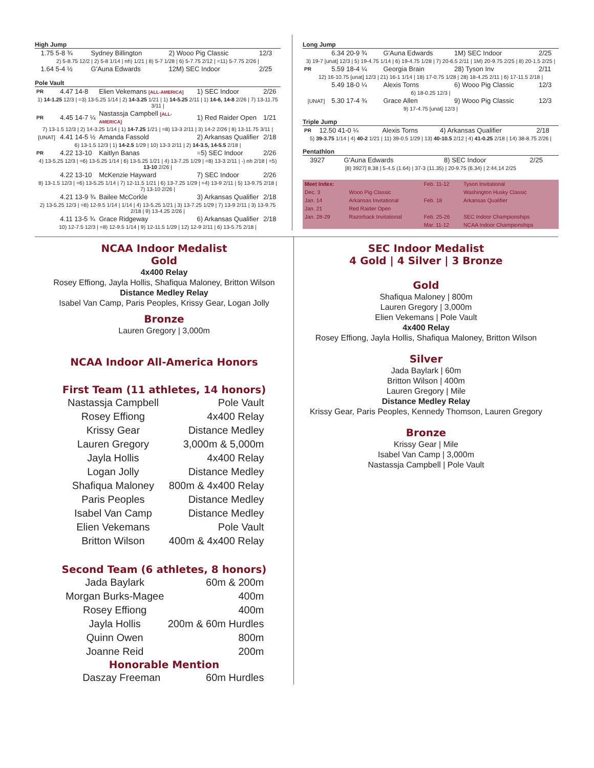High Jump
| | 1.75 5-8 ¾ | Sydney Billington | 2) Wooo Pig Classic | 12/3 |
| 2) 5-8.75 12/2 / 2) 5-8 1/14 / nh) 1/21 / 8) 5-7 1/28 / 6) 5-7.75 2/12 / =11) 5-7.75 2/26 / | | | | |
| | 1.64 5-4 ½ | G'Auna Edwards | 12M) SEC Indoor | 2/25 |
Pole Vault
| PR | 4.47 14-8 | Elien Vekemans [ALL-AMERICA] | 1) SEC Indoor | 2/26 |
| 1) 14-1.25 12/3 / =3) 13-5.25 1/14 / 2) 14-3.25 1/21 / 1) 14-5.25 2/11 / 1) 14-6, 14-8 2/26 / 7) 13-11.75 3/11 / | | | | |
| PR | 4.45 14-7 ¼ | Nastassja Campbell [ALL-AMERICA] | 1) Red Raider Open | 1/21 |
| 7) 13-1.5 12/3 / 2) 14-3.25 1/14 / 1) 14-7.25 1/21 / =8) 13-3 2/11 / 3) 14-2 2/26 / 8) 13-11.75 3/11 / | | | | |
| [UNAT] | 4.41 14-5 ½ | Amanda Fassold | 2) Arkansas Qualifier | 2/18 |
| 6) 13-1.5 12/3 / 1) 14-2.5 1/29 / 10) 13-3 2/11 / 2) 14-3.5, 14-5.5 2/18 / | | | | |
| PR | 4.22 13-10 | Kaitlyn Banas | =5) SEC Indoor | 2/26 |
| 4) 13-5.25 12/3 / =6) 13-5.25 1/14 / 6) 13-5.25 1/21 / 4) 13-7.25 1/29 / =8) 13-3 2/11 / -) nh 2/18 / =5) 13-10 2/26 / | | | | |
| | 4.22 13-10 | McKenzie Hayward | 7) SEC Indoor | 2/26 |
| 8) 13-1.5 12/3 / =6) 13-5.25 1/14 / 7) 12-11.5 1/21 / 6) 13-7.25 1/29 / =4) 13-9 2/11 / 5) 13-9.75 2/18 / 7) 13-10 2/26 / | | | | |
| | 4.21 13-9 ¾ | Bailee McCorkle | 3) Arkansas Qualifier | 2/18 |
| 2) 13-5.25 12/3 / =8) 12-9.5 1/14 / 1/14 / 4) 13-5.25 1/21 / 3) 13-7.25 1/29 / 7) 13-9 2/11 / 3) 13-9.75 2/18 / 9) 13-4.25 2/26 / | | | | |
| | 4.11 13-5 ¾ | Grace Ridgeway | 6) Arkansas Qualifier | 2/18 |
| 10) 12-7.5 12/3 / =8) 12-9.5 1/14 / 9) 12-11.5 1/29 / 12) 12-9 2/11 / 6) 13-5.75 2/18 / | | | | |
Long Jump
| | 6.34 20-9 ¾ | G'Auna Edwards | 1M) SEC Indoor | 2/25 |
| 3) 19-7 [unat] 12/3 / 5) 19-4.75 1/14 / 6) 19-4.75 1/28 / 7) 20-6.5 2/11 / 1M) 20-9.75 2/25 / 8) 20-1.5 2/25 / | | | | |
| PR | 5.59 18-4 ¼ | Georgia Brain | 28) Tyson Inv | 2/11 |
| 12) 16-10.75 [unat] 12/3 / 21) 16-1 1/14 / 18) 17-0.75 1/28 / 28) 18-4.25 2/11 / 6) 17-11.5 2/18 / | | | | |
| | 5.49 18-0 ¼ | Alexis Torns | 6) Wooo Pig Classic | 12/3 |
| 6) 18-0.25 12/3 / | | | | |
| [UNAT] | 5.30 17-4 ¾ | Grace Allen | 9) Wooo Pig Classic | 12/3 |
| 9) 17-4.75 [unat] 12/3 / | | | | |
Triple Jump
| PR | 12.50 41-0 ¼ | Alexis Torns | 4) Arkansas Qualifier | 2/18 |
| 5) 39-3.75 1/14 / 4) 40-2 1/21 / 11) 39-0.5 1/29 / 13) 40-10.5 2/12 / 4) 41-0.25 2/18 / 14) 38-8.75 2/26 / | | | | |
Pentathlon
| | 3927 | G'Auna Edwards | 8) SEC Indoor | 2/25 |
| [8) 3927] 8.38 / 5-4.5 (1.64) / 37-3 (11.35) / 20-9.75 (6.34) / 2:44.14 2/25 | | | | |
| Meet Index: | | Feb. 11-12 | Tyson Invitational |
| Dec. 3 | Wooo Pig Classic | | Washington Husky Classic |
| Jan. 14 | Arkansas Invitational | Feb. 18 | Arkansas Qualifier |
| Jan. 21 | Red Raider Open | | |
| Jan. 28-29 | Razorback Invitational | Feb. 25-26 | SEC Indoor Championships |
| | | Mar. 11-12 | NCAA Indoor Championships |
NCAA Indoor Medalist
Gold
4x400 Relay
Rosey Effiong, Jayla Hollis, Shafiqua Maloney, Britton Wilson
Distance Medley Relay
Isabel Van Camp, Paris Peoples, Krissy Gear, Logan Jolly
Bronze
Lauren Gregory | 3,000m
NCAA Indoor All-America Honors
First Team (11 athletes, 14 honors)
| Nastassja Campbell | Pole Vault |
| Rosey Effiong | 4x400 Relay |
| Krissy Gear | Distance Medley |
| Lauren Gregory | 3,000m & 5,000m |
| Jayla Hollis | 4x400 Relay |
| Logan Jolly | Distance Medley |
| Shafiqua Maloney | 800m & 4x400 Relay |
| Paris Peoples | Distance Medley |
| Isabel Van Camp | Distance Medley |
| Elien Vekemans | Pole Vault |
| Britton Wilson | 400m & 4x400 Relay |
Second Team (6 athletes, 8 honors)
| Jada Baylark | 60m & 200m |
| Morgan Burks-Magee | 400m |
| Rosey Effiong | 400m |
| Jayla Hollis | 200m & 60m Hurdles |
| Quinn Owen | 800m |
| Joanne Reid | 200m |
Honorable Mention
| Daszay Freeman | 60m Hurdles |
SEC Indoor Medalist
4 Gold | 4 Silver | 3 Bronze
Gold
Shafiqua Maloney | 800m
Lauren Gregory | 3,000m
Elien Vekemans | Pole Vault
4x400 Relay
Rosey Effiong, Jayla Hollis, Shafiqua Maloney, Britton Wilson
Silver
Jada Baylark | 60m
Britton Wilson | 400m
Lauren Gregory | Mile
Distance Medley Relay
Krissy Gear, Paris Peoples, Kennedy Thomson, Lauren Gregory
Bronze
Krissy Gear | Mile
Isabel Van Camp | 3,000m
Nastassja Campbell | Pole Vault